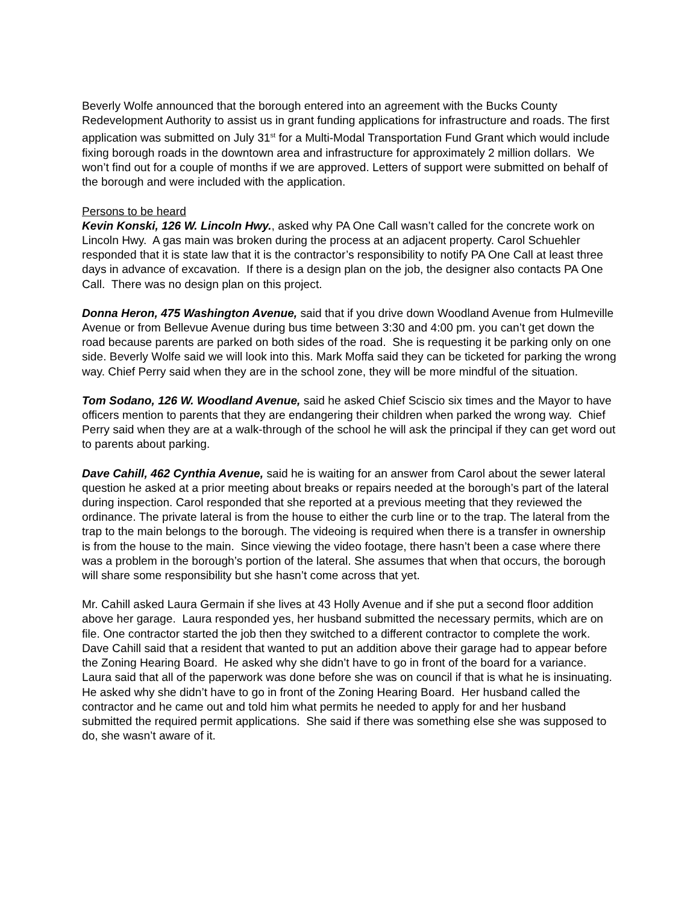Beverly Wolfe announced that the borough entered into an agreement with the Bucks County Redevelopment Authority to assist us in grant funding applications for infrastructure and roads. The first application was submitted on July 31<sup>st</sup> for a Multi-Modal Transportation Fund Grant which would include fixing borough roads in the downtown area and infrastructure for approximately 2 million dollars. We won’t find out for a couple of months if we are approved. Letters of support were submitted on behalf of the borough and were included with the application.
Persons to be heard
Kevin Konski, 126 W. Lincoln Hwy., asked why PA One Call wasn’t called for the concrete work on Lincoln Hwy. A gas main was broken during the process at an adjacent property. Carol Schuehler responded that it is state law that it is the contractor’s responsibility to notify PA One Call at least three days in advance of excavation. If there is a design plan on the job, the designer also contacts PA One Call. There was no design plan on this project.
Donna Heron, 475 Washington Avenue, said that if you drive down Woodland Avenue from Hulmeville Avenue or from Bellevue Avenue during bus time between 3:30 and 4:00 pm. you can’t get down the road because parents are parked on both sides of the road. She is requesting it be parking only on one side. Beverly Wolfe said we will look into this. Mark Moffa said they can be ticketed for parking the wrong way. Chief Perry said when they are in the school zone, they will be more mindful of the situation.
Tom Sodano, 126 W. Woodland Avenue, said he asked Chief Sciscio six times and the Mayor to have officers mention to parents that they are endangering their children when parked the wrong way. Chief Perry said when they are at a walk-through of the school he will ask the principal if they can get word out to parents about parking.
Dave Cahill, 462 Cynthia Avenue, said he is waiting for an answer from Carol about the sewer lateral question he asked at a prior meeting about breaks or repairs needed at the borough’s part of the lateral during inspection. Carol responded that she reported at a previous meeting that they reviewed the ordinance. The private lateral is from the house to either the curb line or to the trap. The lateral from the trap to the main belongs to the borough. The videoing is required when there is a transfer in ownership is from the house to the main. Since viewing the video footage, there hasn’t been a case where there was a problem in the borough’s portion of the lateral. She assumes that when that occurs, the borough will share some responsibility but she hasn’t come across that yet.
Mr. Cahill asked Laura Germain if she lives at 43 Holly Avenue and if she put a second floor addition above her garage. Laura responded yes, her husband submitted the necessary permits, which are on file. One contractor started the job then they switched to a different contractor to complete the work. Dave Cahill said that a resident that wanted to put an addition above their garage had to appear before the Zoning Hearing Board. He asked why she didn’t have to go in front of the board for a variance. Laura said that all of the paperwork was done before she was on council if that is what he is insinuating. He asked why she didn’t have to go in front of the Zoning Hearing Board. Her husband called the contractor and he came out and told him what permits he needed to apply for and her husband submitted the required permit applications. She said if there was something else she was supposed to do, she wasn’t aware of it.